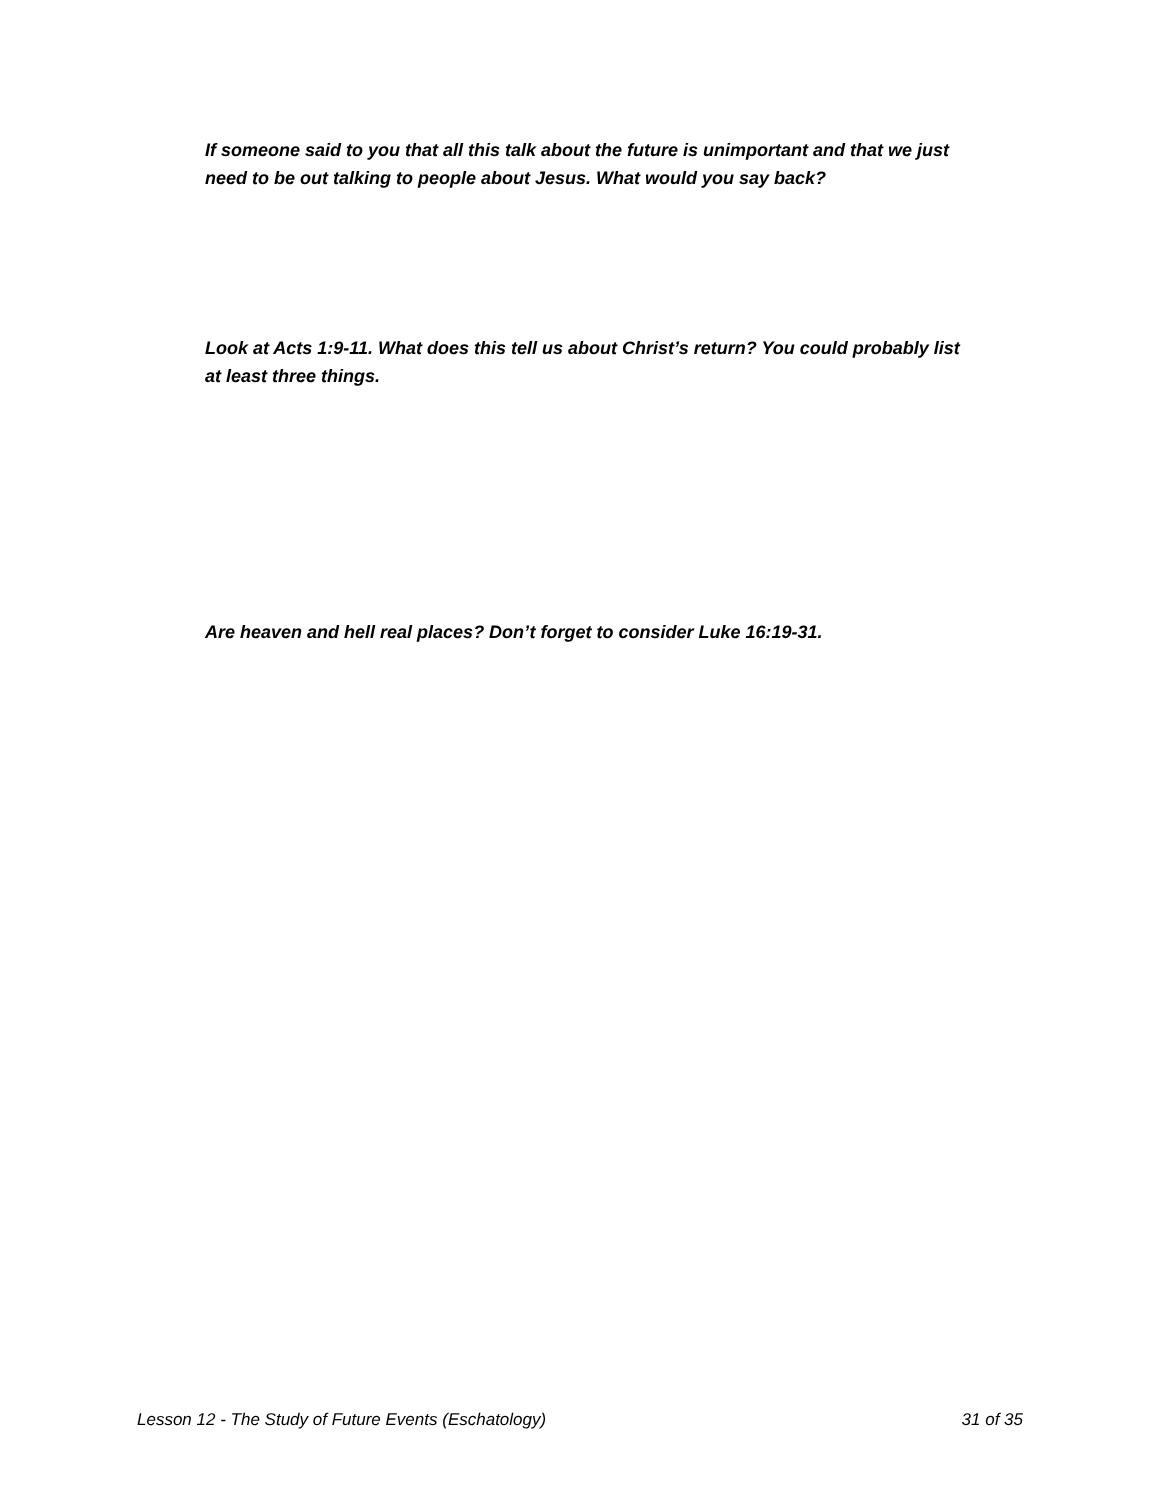If someone said to you that all this talk about the future is unimportant and that we just need to be out talking to people about Jesus. What would you say back?
Look at Acts 1:9-11. What does this tell us about Christ’s return? You could probably list at least three things.
Are heaven and hell real places? Don’t forget to consider Luke 16:19-31.
Lesson 12 - The Study of Future Events (Eschatology) 31 of 35